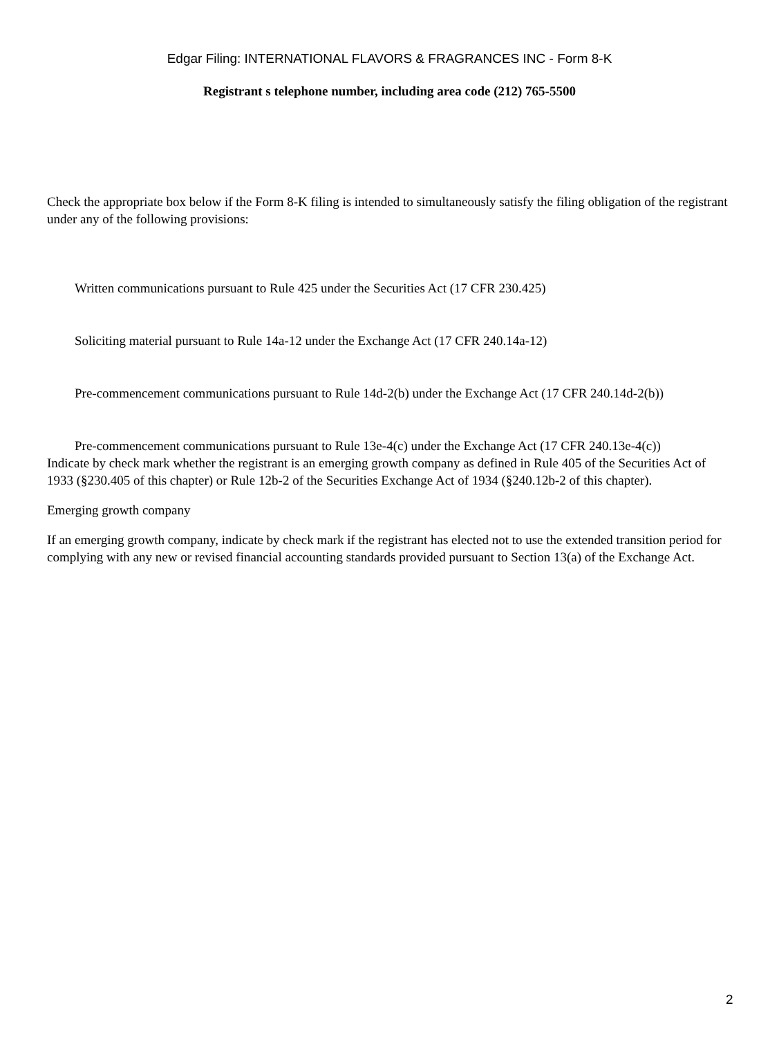Edgar Filing: INTERNATIONAL FLAVORS & FRAGRANCES INC - Form 8-K
Registrant s telephone number, including area code (212) 765-5500
Check the appropriate box below if the Form 8-K filing is intended to simultaneously satisfy the filing obligation of the registrant under any of the following provisions:
Written communications pursuant to Rule 425 under the Securities Act (17 CFR 230.425)
Soliciting material pursuant to Rule 14a-12 under the Exchange Act (17 CFR 240.14a-12)
Pre-commencement communications pursuant to Rule 14d-2(b) under the Exchange Act (17 CFR 240.14d-2(b))
Pre-commencement communications pursuant to Rule 13e-4(c) under the Exchange Act (17 CFR 240.13e-4(c))
Indicate by check mark whether the registrant is an emerging growth company as defined in Rule 405 of the Securities Act of 1933 (§230.405 of this chapter) or Rule 12b-2 of the Securities Exchange Act of 1934 (§240.12b-2 of this chapter).
Emerging growth company
If an emerging growth company, indicate by check mark if the registrant has elected not to use the extended transition period for complying with any new or revised financial accounting standards provided pursuant to Section 13(a) of the Exchange Act.
2